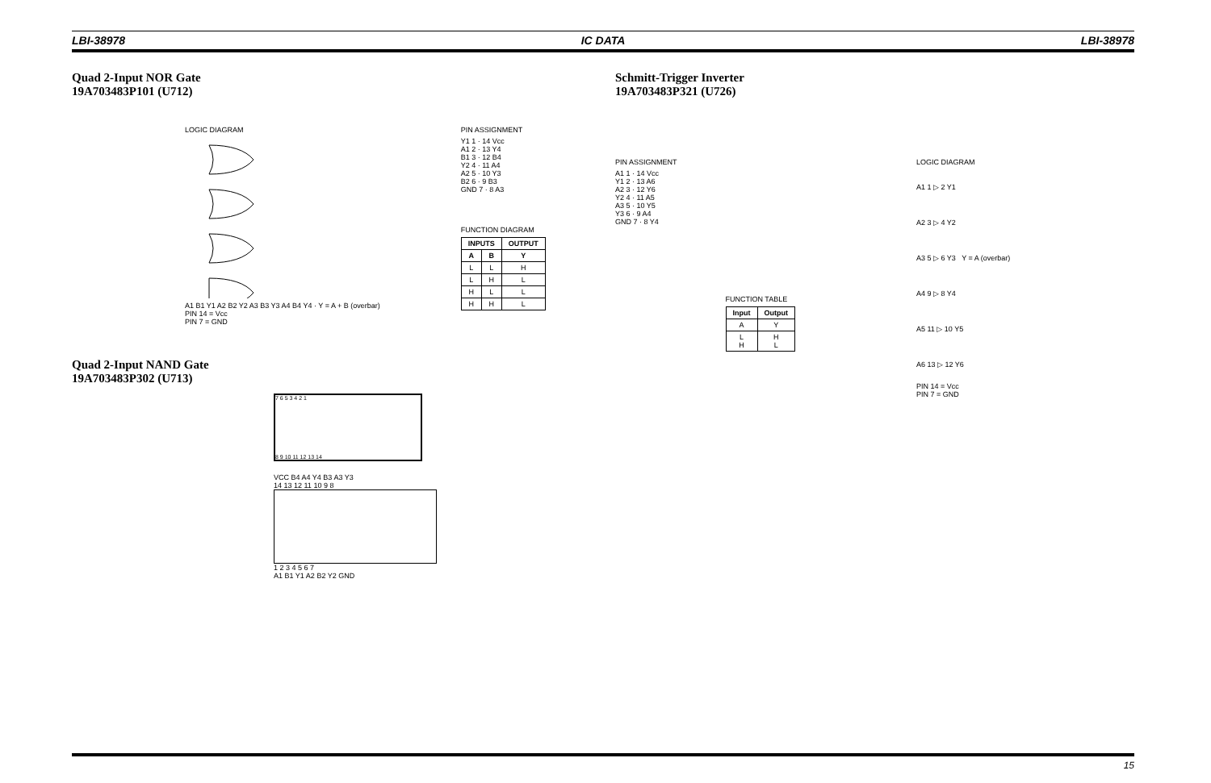LBI-38978 IC DATA LBI-38978
Quad 2-Input NOR Gate
19A703483P101 (U712)
LOGIC DIAGRAM
A1 B1 Y1 A2 B2 Y2 A3 B3 Y3 A4 B4 Y4 · Y = A + B (overbar)
PIN 14 = Vcc
PIN 7 = GND
PIN ASSIGNMENT
Y1 1 · 14 Vcc
A1 2 · 13 Y4
B1 3 · 12 B4
Y2 4 · 11 A4
A2 5 · 10 Y3
B2 6 · 9 B3
GND 7 · 8 A3
FUNCTION DIAGRAM
| INPUTS | | OUTPUT |
| --- | --- | --- |
| A | B | Y |
| L | L | H |
| L | H | L |
| H | L | L |
| H | H | L |
Quad 2-Input NAND Gate
19A703483P302 (U713)
7 6 5 3 4 2 1
8 9 10 11 12 13 14
VCC B4 A4 Y4 B3 A3 Y3
14 13 12 11 10 9 8
1 2 3 4 5 6 7
A1 B1 Y1 A2 B2 Y2 GND
Schmitt-Trigger Inverter
19A703483P321 (U726)
PIN ASSIGNMENT
A1 1 · 14 Vcc
Y1 2 · 13 A6
A2 3 · 12 Y6
Y2 4 · 11 A5
A3 5 · 10 Y5
Y3 6 · 9 A4
GND 7 · 8 Y4
FUNCTION TABLE
| Input | Output |
| --- | --- |
| A | Y |
| L H | H L |
LOGIC DIAGRAM
A1 1 ▷ 2 Y1
A2 3 ▷ 4 Y2
A3 5 ▷ 6 Y3 Y = A (overbar)
A4 9 ▷ 8 Y4
A5 11 ▷ 10 Y5
A6 13 ▷ 12 Y6
PIN 14 = Vcc
PIN 7 = GND
15